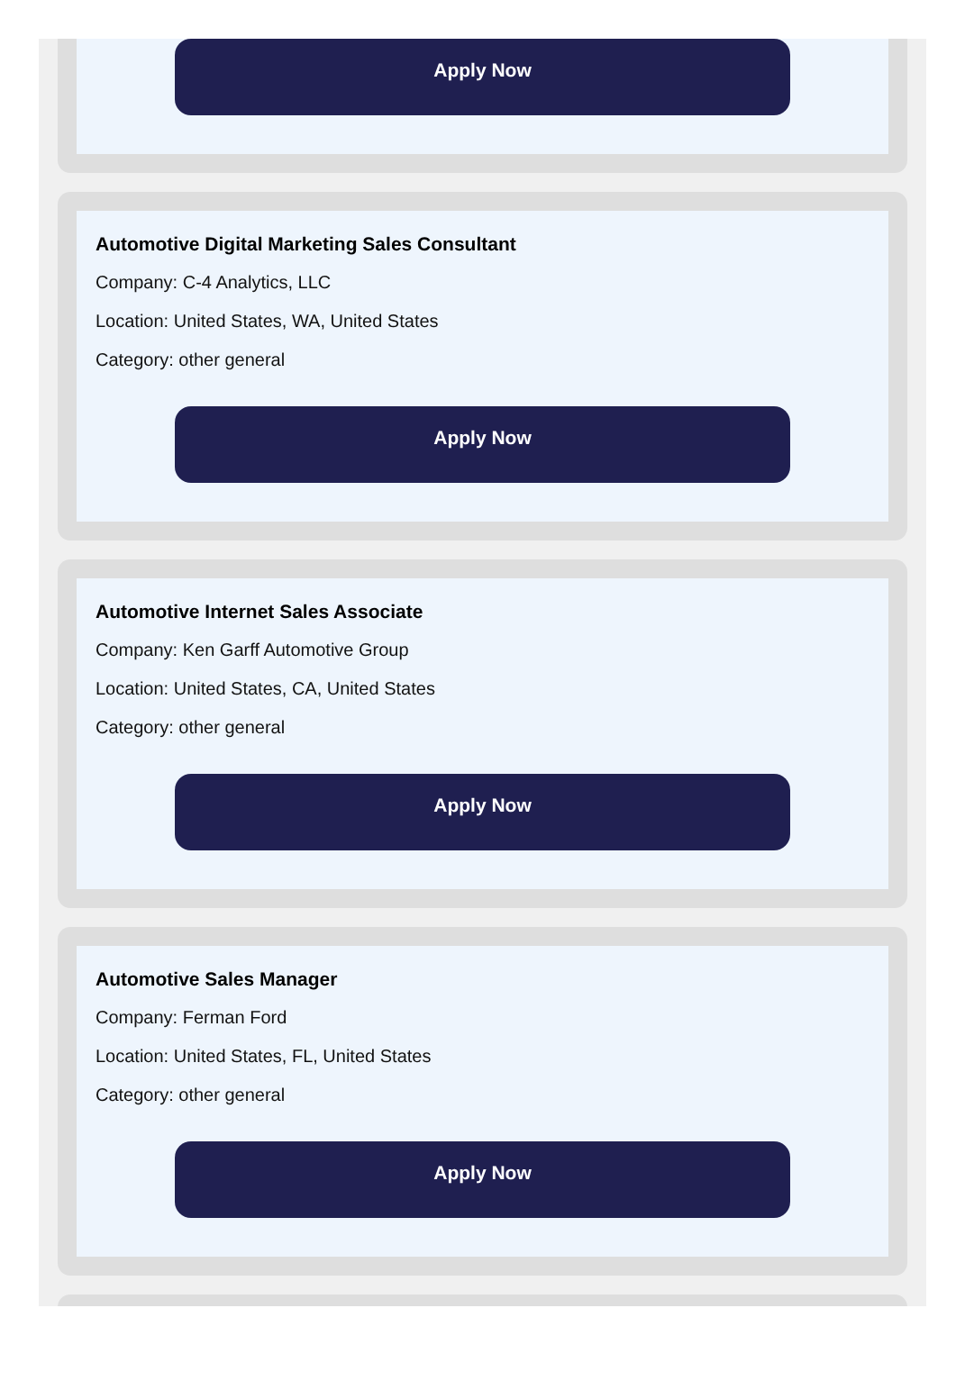Apply Now
Automotive Digital Marketing Sales Consultant
Company: C-4 Analytics, LLC
Location: United States, WA, United States
Category: other general
Apply Now
Automotive Internet Sales Associate
Company: Ken Garff Automotive Group
Location: United States, CA, United States
Category: other general
Apply Now
Automotive Sales Manager
Company: Ferman Ford
Location: United States, FL, United States
Category: other general
Apply Now